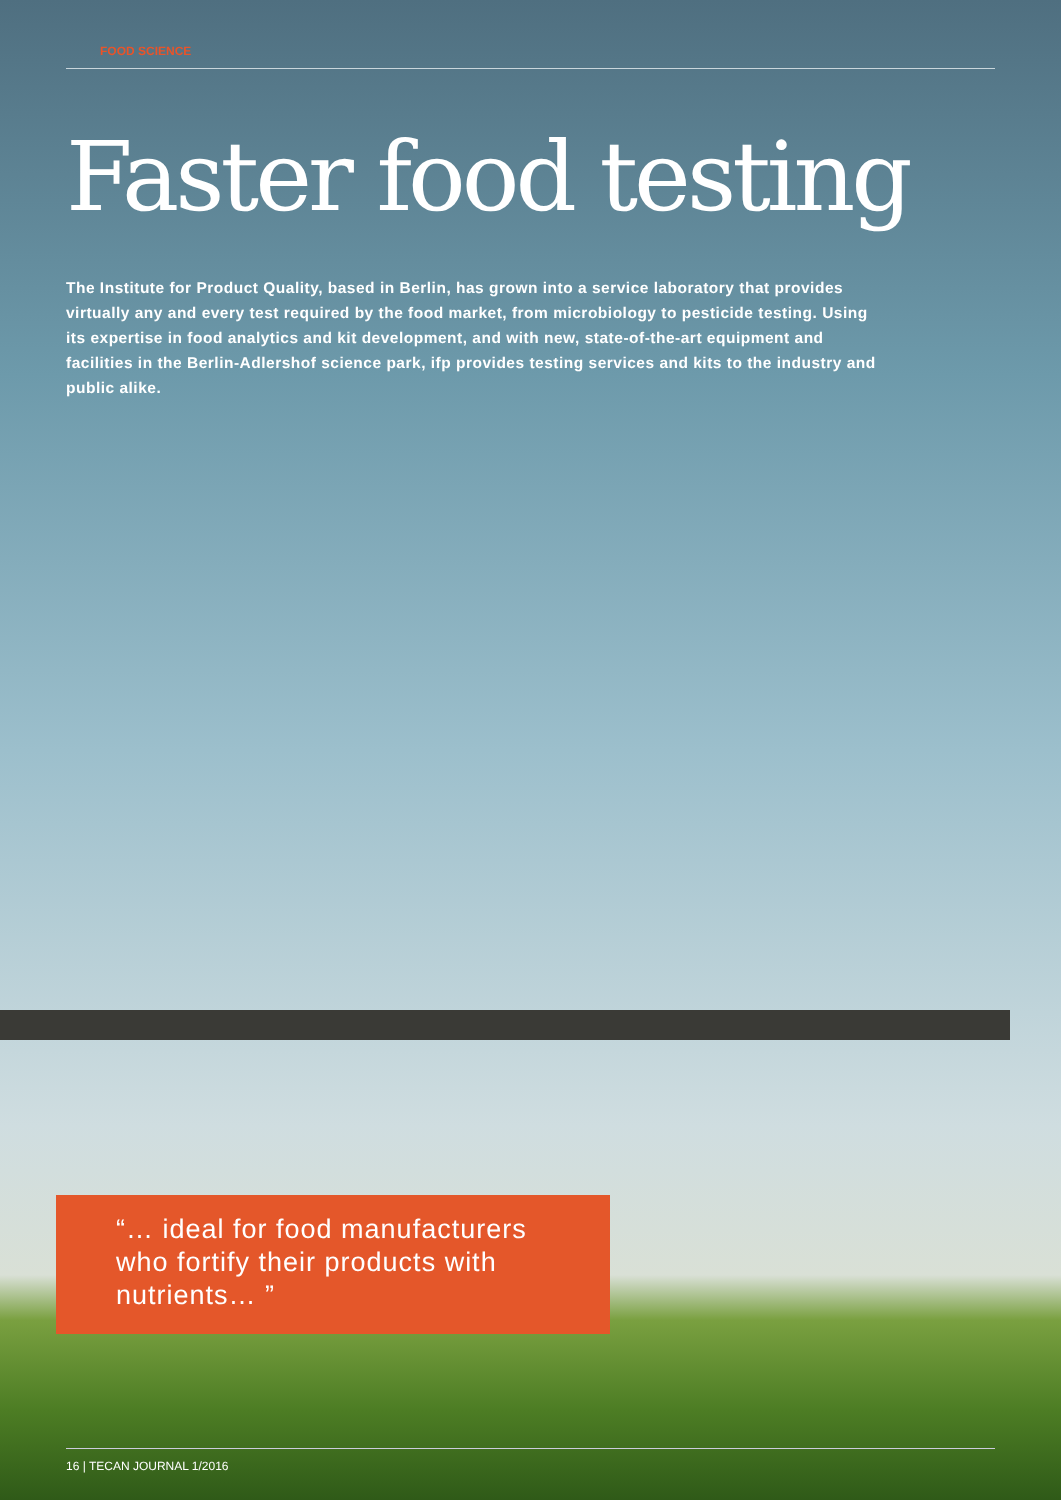FOOD SCIENCE
Faster food testing
The Institute for Product Quality, based in Berlin, has grown into a service laboratory that provides virtually any and every test required by the food market, from microbiology to pesticide testing. Using its expertise in food analytics and kit development, and with new, state-of-the-art equipment and facilities in the Berlin-Adlershof science park, ifp provides testing services and kits to the industry and public alike.
“… ideal for food manufacturers who fortify their products with nutrients… ”
16 | TECAN JOURNAL 1/2016